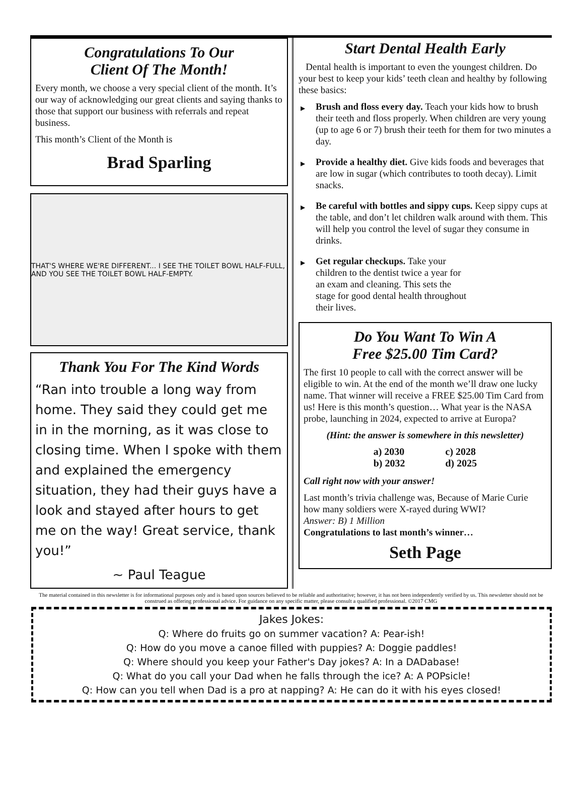Congratulations To Our
Client Of The Month!
Every month, we choose a very special client of the month. It’s our way of acknowledging our great clients and saying thanks to those that support our business with referrals and repeat business.
This month’s Client of the Month is
Brad Sparling
THAT'S WHERE WE'RE DIFFERENT... I SEE THE TOILET BOWL HALF-FULL, AND YOU SEE THE TOILET BOWL HALF-EMPTY.
Thank You For The Kind Words
“Ran into trouble a long way from home. They said they could get me in in the morning, as it was close to closing time. When I spoke with them and explained the emergency situation, they had their guys have a look and stayed after hours to get me on the way! Great service, thank you!”
~ Paul Teague
Start Dental Health Early
Dental health is important to even the youngest children. Do your best to keep your kids’ teeth clean and healthy by following these basics:
▶ Brush and floss every day. Teach your kids how to brush their teeth and floss properly. When children are very young (up to age 6 or 7) brush their teeth for them for two minutes a day.
▶ Provide a healthy diet. Give kids foods and beverages that are low in sugar (which contributes to tooth decay). Limit snacks.
▶ Be careful with bottles and sippy cups. Keep sippy cups at the table, and don’t let children walk around with them. This will help you control the level of sugar they consume in drinks.
▶ Get regular checkups. Take your children to the dentist twice a year for an exam and cleaning. This sets the stage for good dental health throughout their lives.
Do You Want To Win A
Free $25.00 Tim Card?
The first 10 people to call with the correct answer will be eligible to win. At the end of the month we’ll draw one lucky name. That winner will receive a FREE $25.00 Tim Card from us! Here is this month’s question… What year is the NASA probe, launching in 2024, expected to arrive at Europa?
(Hint: the answer is somewhere in this newsletter)
a) 2030
b) 2032
c) 2028
d) 2025
Call right now with your answer!
Last month’s trivia challenge was, Because of Marie Curie how many soldiers were X-rayed during WWI?
Answer: B) 1 Million
Congratulations to last month’s winner…
Seth Page
The material contained in this newsletter is for informational purposes only and is based upon sources believed to be reliable and authoritative; however, it has not been independently verified by us. This newsletter should not be construed as offering professional advice. For guidance on any specific matter, please consult a qualified professional. ©2017 CMG
Jakes Jokes:
Q: Where do fruits go on summer vacation? A: Pear-ish!
Q: How do you move a canoe filled with puppies? A: Doggie paddles!
Q: Where should you keep your Father's Day jokes? A: In a DADabase!
Q: What do you call your Dad when he falls through the ice? A: A POPsicle!
Q: How can you tell when Dad is a pro at napping? A: He can do it with his eyes closed!